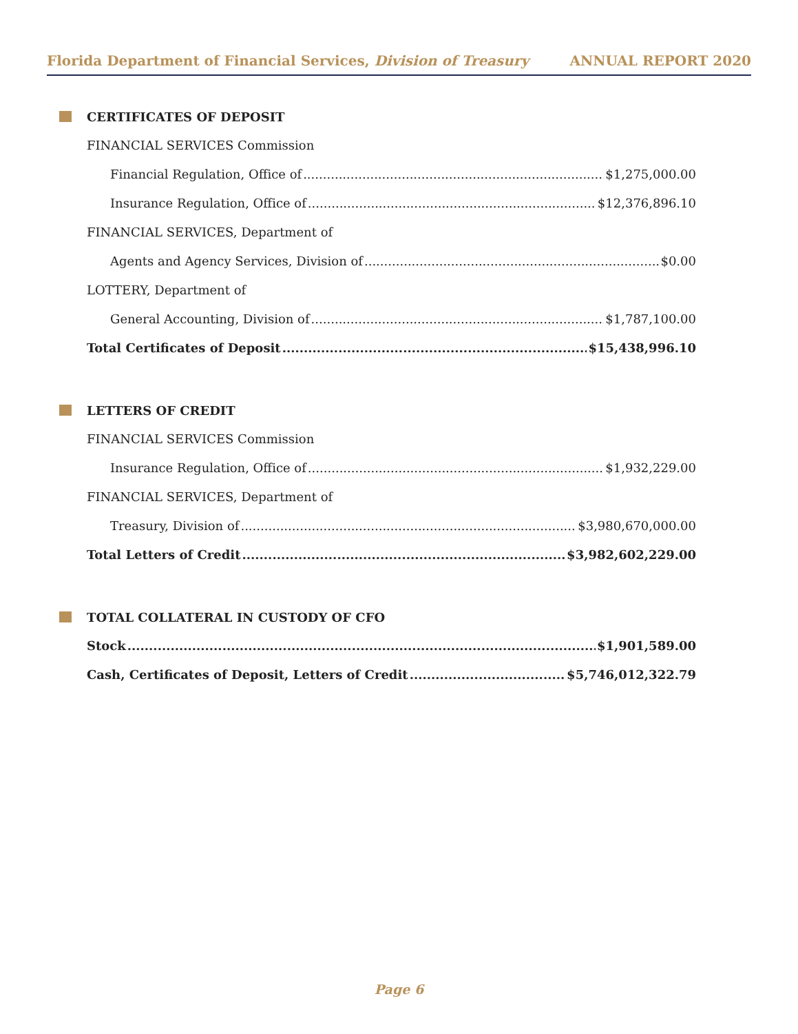Florida Department of Financial Services, Division of Treasury ANNUAL REPORT 2020
CERTIFICATES OF DEPOSIT
FINANCIAL SERVICES Commission
Financial Regulation, Office of $1,275,000.00
Insurance Regulation, Office of $12,376,896.10
FINANCIAL SERVICES, Department of
Agents and Agency Services, Division of $0.00
LOTTERY, Department of
General Accounting, Division of $1,787,100.00
Total Certificates of Deposit $15,438,996.10
LETTERS OF CREDIT
FINANCIAL SERVICES Commission
Insurance Regulation, Office of $1,932,229.00
FINANCIAL SERVICES, Department of
Treasury, Division of $3,980,670,000.00
Total Letters of Credit $3,982,602,229.00
TOTAL COLLATERAL IN CUSTODY OF CFO
Stock $1,901,589.00
Cash, Certificates of Deposit, Letters of Credit $5,746,012,322.79
Page 6